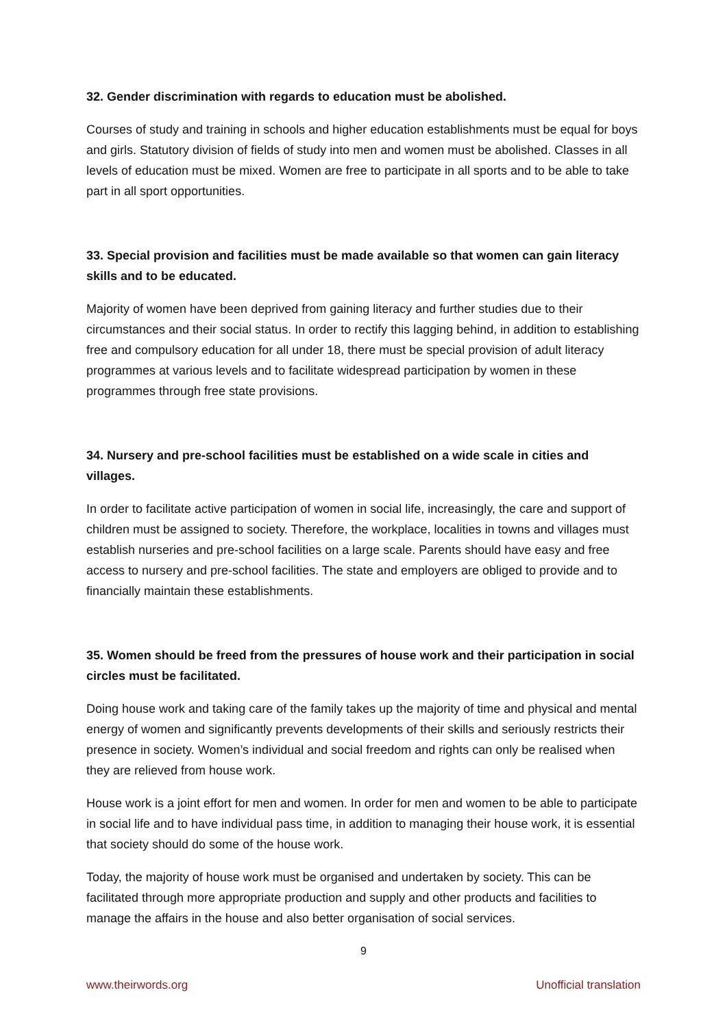32. Gender discrimination with regards to education must be abolished.
Courses of study and training in schools and higher education establishments must be equal for boys and girls. Statutory division of fields of study into men and women must be abolished. Classes in all levels of education must be mixed. Women are free to participate in all sports and to be able to take part in all sport opportunities.
33. Special provision and facilities must be made available so that women can gain literacy skills and to be educated.
Majority of women have been deprived from gaining literacy and further studies due to their circumstances and their social status. In order to rectify this lagging behind, in addition to establishing free and compulsory education for all under 18, there must be special provision of adult literacy programmes at various levels and to facilitate widespread participation by women in these programmes through free state provisions.
34. Nursery and pre-school facilities must be established on a wide scale in cities and villages.
In order to facilitate active participation of women in social life, increasingly, the care and support of children must be assigned to society. Therefore, the workplace, localities in towns and villages must establish nurseries and pre-school facilities on a large scale. Parents should have easy and free access to nursery and pre-school facilities. The state and employers are obliged to provide and to financially maintain these establishments.
35. Women should be freed from the pressures of house work and their participation in social circles must be facilitated.
Doing house work and taking care of the family takes up the majority of time and physical and mental energy of women and significantly prevents developments of their skills and seriously restricts their presence in society. Women’s individual and social freedom and rights can only be realised when they are relieved from house work.
House work is a joint effort for men and women. In order for men and women to be able to participate in social life and to have individual pass time, in addition to managing their house work, it is essential that society should do some of the house work.
Today, the majority of house work must be organised and undertaken by society. This can be facilitated through more appropriate production and supply and other products and facilities to manage the affairs in the house and also better organisation of social services.
9
www.theirwords.org Unofficial translation